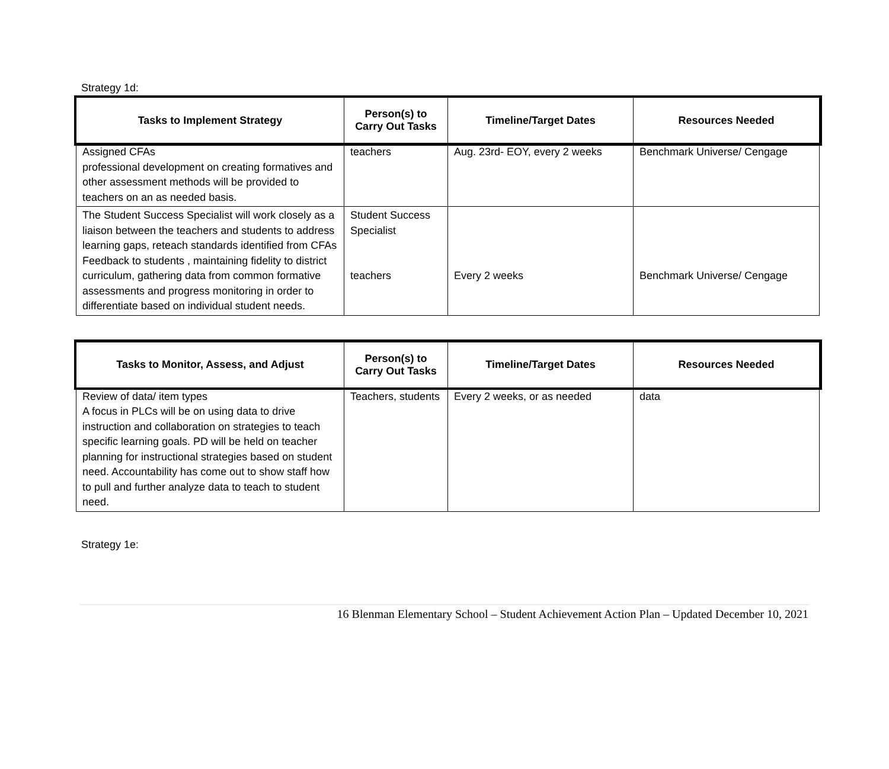Strategy 1d:
| Tasks to Implement Strategy | Person(s) to Carry Out Tasks | Timeline/Target Dates | Resources Needed |
| --- | --- | --- | --- |
| Assigned CFAs professional development on creating formatives and other assessment methods will be provided to teachers on an as needed basis. | teachers | Aug. 23rd- EOY, every 2 weeks | Benchmark Universe/ Cengage |
| The Student Success Specialist will work closely as a liaison between the teachers and students to address learning gaps, reteach standards identified from CFAs Feedback to students , maintaining fidelity to district curriculum, gathering data from common formative assessments and progress monitoring in order to differentiate based on individual student needs. | Student Success Specialist teachers | Every 2 weeks | Benchmark Universe/ Cengage |
| Tasks to Monitor, Assess, and Adjust | Person(s) to Carry Out Tasks | Timeline/Target Dates | Resources Needed |
| --- | --- | --- | --- |
| Review of data/ item types A focus in PLCs will be on using data to drive instruction and collaboration on strategies to teach specific learning goals. PD will be held on teacher planning for instructional strategies based on student need. Accountability has come out to show staff how to pull and further analyze data to teach to student need. | Teachers, students | Every 2 weeks, or as needed | data |
Strategy 1e:
16 Blenman Elementary School – Student Achievement Action Plan – Updated December 10, 2021